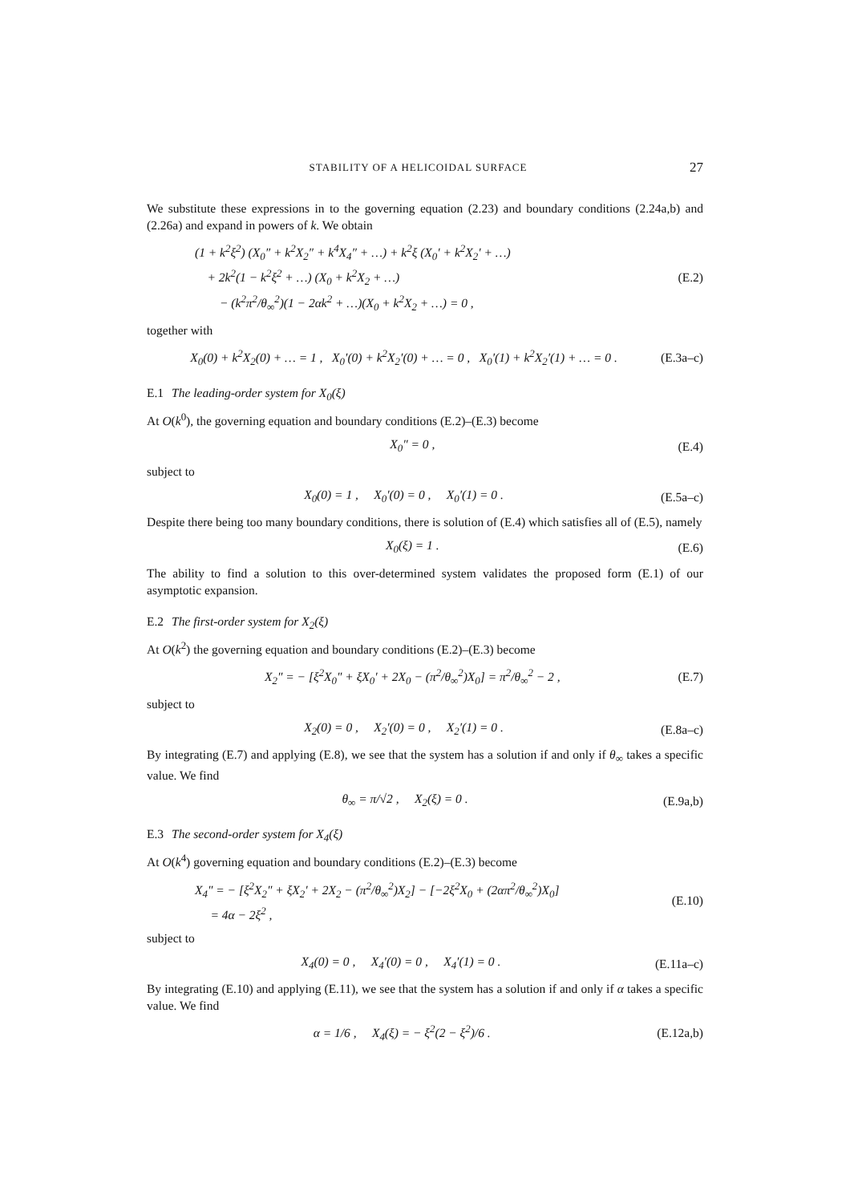STABILITY OF A HELICOIDAL SURFACE 27
We substitute these expressions in to the governing equation (2.23) and boundary conditions (2.24a,b) and (2.26a) and expand in powers of k. We obtain
(1 + k<sup>2</sup>ξ<sup>2</sup>) (X<sub>0</sub>″ + k<sup>2</sup>X<sub>2</sub>″ + k<sup>4</sup>X<sub>4</sub>″ + …) + k<sup>2</sup>ξ (X<sub>0</sub>′ + k<sup>2</sup>X<sub>2</sub>′ + …)
+ 2k<sup>2</sup>(1 − k<sup>2</sup>ξ<sup>2</sup> + …) (X<sub>0</sub> + k<sup>2</sup>X<sub>2</sub> + …)
− (k<sup>2</sup>π<sup>2</sup>/θ<sub>∞</sub><sup>2</sup>)(1 − 2αk<sup>2</sup> + …)(X<sub>0</sub> + k<sup>2</sup>X<sub>2</sub> + …) = 0 ,
(E.2)
together with
X<sub>0</sub>(0) + k<sup>2</sup>X<sub>2</sub>(0) + … = 1 , X<sub>0</sub>′(0) + k<sup>2</sup>X<sub>2</sub>′(0) + … = 0 , X<sub>0</sub>′(1) + k<sup>2</sup>X<sub>2</sub>′(1) + … = 0 .
(E.3a–c)
E.1 The leading-order system for X<sub>0</sub>(ξ)
At O(k<sup>0</sup>), the governing equation and boundary conditions (E.2)–(E.3) become
X<sub>0</sub>″ = 0 , (E.4)
subject to
X<sub>0</sub>(0) = 1 , X<sub>0</sub>′(0) = 0 , X<sub>0</sub>′(1) = 0 .
(E.5a–c)
Despite there being too many boundary conditions, there is solution of (E.4) which satisfies all of (E.5), namely
X<sub>0</sub>(ξ) = 1 . (E.6)
The ability to find a solution to this over-determined system validates the proposed form (E.1) of our asymptotic expansion.
E.2 The first-order system for X<sub>2</sub>(ξ)
At O(k<sup>2</sup>) the governing equation and boundary conditions (E.2)–(E.3) become
X<sub>2</sub>″ = − [ξ<sup>2</sup>X<sub>0</sub>″ + ξX<sub>0</sub>′ + 2X<sub>0</sub> − (π<sup>2</sup>/θ<sub>∞</sub><sup>2</sup>)X<sub>0</sub>] = π<sup>2</sup>/θ<sub>∞</sub><sup>2</sup> − 2 ,
(E.7)
subject to
X<sub>2</sub>(0) = 0 , X<sub>2</sub>′(0) = 0 , X<sub>2</sub>′(1) = 0 .
(E.8a–c)
By integrating (E.7) and applying (E.8), we see that the system has a solution if and only if θ<sub>∞</sub> takes a specific value. We find
θ<sub>∞</sub> = π/√2 , X<sub>2</sub>(ξ) = 0 . (E.9a,b)
E.3 The second-order system for X<sub>4</sub>(ξ)
At O(k<sup>4</sup>) governing equation and boundary conditions (E.2)–(E.3) become
X<sub>4</sub>″ = − [ξ<sup>2</sup>X<sub>2</sub>″ + ξX<sub>2</sub>′ + 2X<sub>2</sub> − (π<sup>2</sup>/θ<sub>∞</sub><sup>2</sup>)X<sub>2</sub>] − [−2ξ<sup>2</sup>X<sub>0</sub> + (2απ<sup>2</sup>/θ<sub>∞</sub><sup>2</sup>)X<sub>0</sub>]
= 4α − 2ξ<sup>2</sup> ,
(E.10)
subject to
X<sub>4</sub>(0) = 0 , X<sub>4</sub>′(0) = 0 , X<sub>4</sub>′(1) = 0 .
(E.11a–c)
By integrating (E.10) and applying (E.11), we see that the system has a solution if and only if α takes a specific value. We find
α = 1/6 , X<sub>4</sub>(ξ) = − ξ<sup>2</sup>(2 − ξ<sup>2</sup>)/6 .
(E.12a,b)